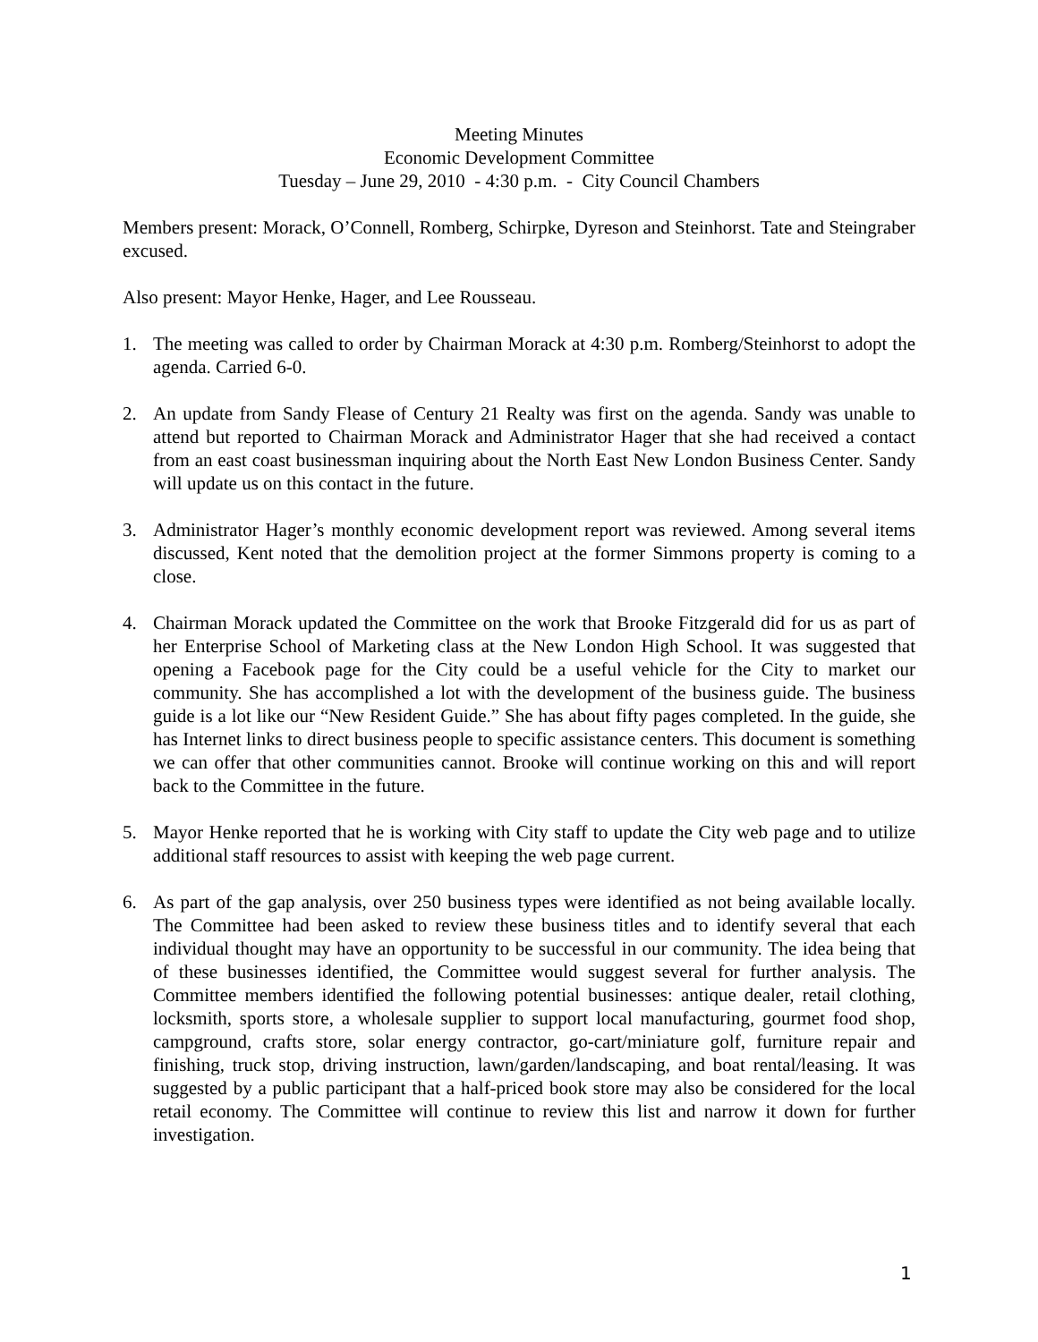Meeting Minutes
Economic Development Committee
Tuesday – June 29, 2010 - 4:30 p.m. - City Council Chambers
Members present: Morack, O’Connell, Romberg, Schirpke, Dyreson and Steinhorst. Tate and Steingraber excused.
Also present: Mayor Henke, Hager, and Lee Rousseau.
1. The meeting was called to order by Chairman Morack at 4:30 p.m. Romberg/Steinhorst to adopt the agenda. Carried 6-0.
2. An update from Sandy Flease of Century 21 Realty was first on the agenda. Sandy was unable to attend but reported to Chairman Morack and Administrator Hager that she had received a contact from an east coast businessman inquiring about the North East New London Business Center. Sandy will update us on this contact in the future.
3. Administrator Hager’s monthly economic development report was reviewed. Among several items discussed, Kent noted that the demolition project at the former Simmons property is coming to a close.
4. Chairman Morack updated the Committee on the work that Brooke Fitzgerald did for us as part of her Enterprise School of Marketing class at the New London High School. It was suggested that opening a Facebook page for the City could be a useful vehicle for the City to market our community. She has accomplished a lot with the development of the business guide. The business guide is a lot like our “New Resident Guide.” She has about fifty pages completed. In the guide, she has Internet links to direct business people to specific assistance centers. This document is something we can offer that other communities cannot. Brooke will continue working on this and will report back to the Committee in the future.
5. Mayor Henke reported that he is working with City staff to update the City web page and to utilize additional staff resources to assist with keeping the web page current.
6. As part of the gap analysis, over 250 business types were identified as not being available locally. The Committee had been asked to review these business titles and to identify several that each individual thought may have an opportunity to be successful in our community. The idea being that of these businesses identified, the Committee would suggest several for further analysis. The Committee members identified the following potential businesses: antique dealer, retail clothing, locksmith, sports store, a wholesale supplier to support local manufacturing, gourmet food shop, campground, crafts store, solar energy contractor, go-cart/miniature golf, furniture repair and finishing, truck stop, driving instruction, lawn/garden/landscaping, and boat rental/leasing. It was suggested by a public participant that a half-priced book store may also be considered for the local retail economy. The Committee will continue to review this list and narrow it down for further investigation.
1